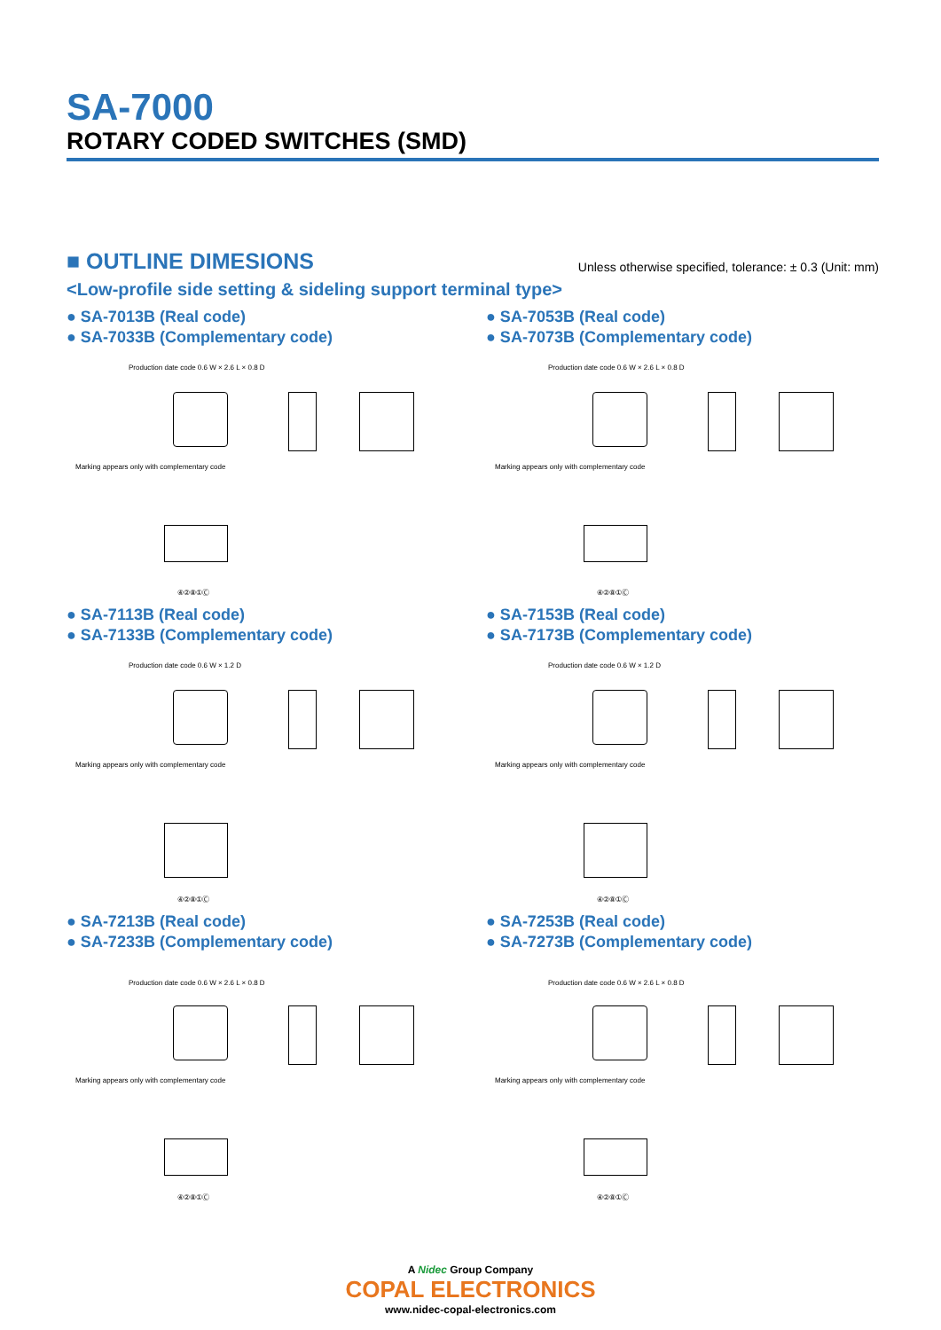SA-7000
ROTARY CODED SWITCHES (SMD)
■ OUTLINE DIMESIONS
Unless otherwise specified, tolerance: ± 0.3 (Unit: mm)
<Low-profile side setting & sideling support terminal type>
● SA-7013B (Real code)
● SA-7033B (Complementary code)
Production date code 0.6 W × 2.6 L × 0.8 D
Marking appears only with complementary code
④②⑧①Ⓒ
● SA-7053B (Real code)
● SA-7073B (Complementary code)
Production date code 0.6 W × 2.6 L × 0.8 D
Marking appears only with complementary code
④②⑧①Ⓒ
● SA-7113B (Real code)
● SA-7133B (Complementary code)
Production date code 0.6 W × 1.2 D
Marking appears only with complementary code
④②⑧①Ⓒ
● SA-7153B (Real code)
● SA-7173B (Complementary code)
Production date code 0.6 W × 1.2 D
Marking appears only with complementary code
④②⑧①Ⓒ
● SA-7213B (Real code)
● SA-7233B (Complementary code)
Production date code 0.6 W × 2.6 L × 0.8 D
Marking appears only with complementary code
④②⑧①Ⓒ
● SA-7253B (Real code)
● SA-7273B (Complementary code)
Production date code 0.6 W × 2.6 L × 0.8 D
Marking appears only with complementary code
④②⑧①Ⓒ
A Nidec Group Company
COPAL ELECTRONICS
www.nidec-copal-electronics.com